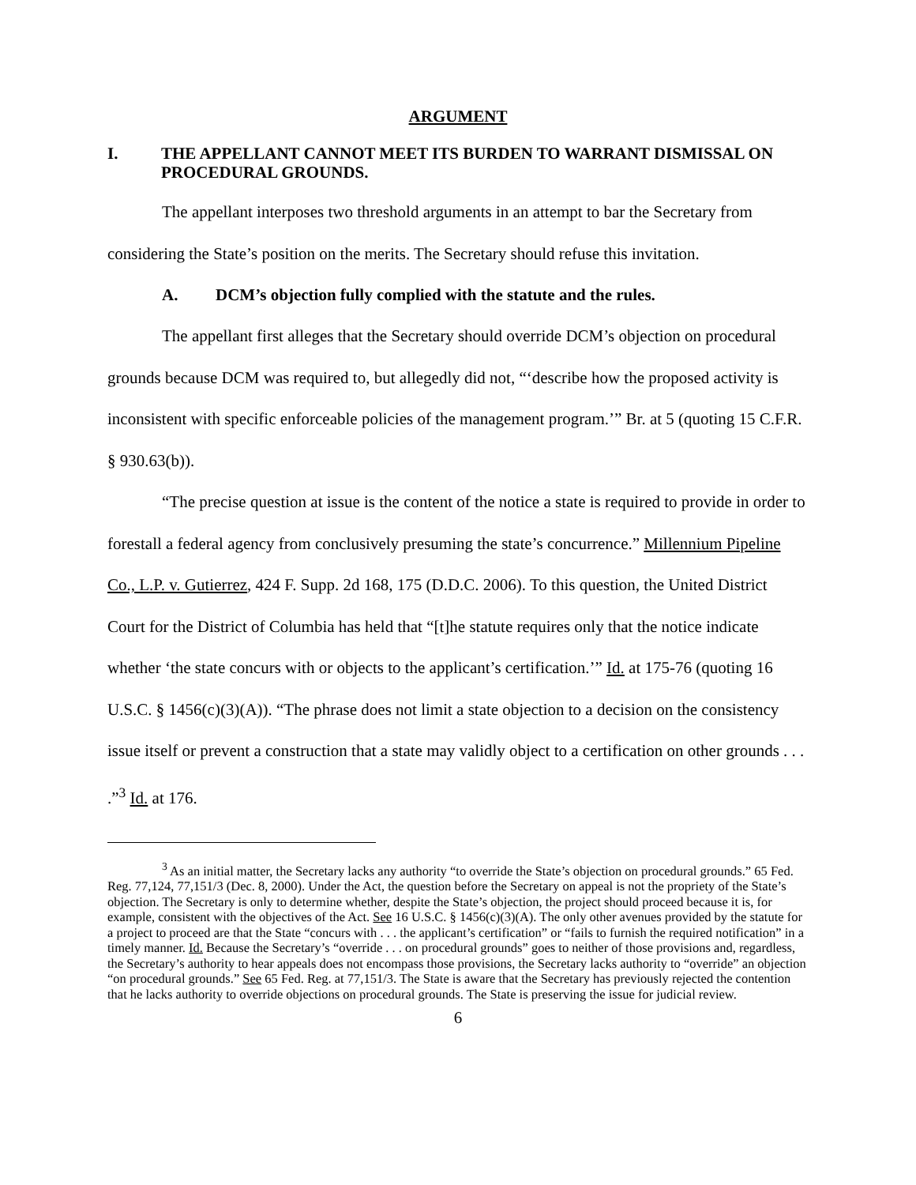ARGUMENT
I. THE APPELLANT CANNOT MEET ITS BURDEN TO WARRANT DISMISSAL ON PROCEDURAL GROUNDS.
The appellant interposes two threshold arguments in an attempt to bar the Secretary from considering the State’s position on the merits. The Secretary should refuse this invitation.
A. DCM’s objection fully complied with the statute and the rules.
The appellant first alleges that the Secretary should override DCM’s objection on procedural grounds because DCM was required to, but allegedly did not, “‘describe how the proposed activity is inconsistent with specific enforceable policies of the management program.’” Br. at 5 (quoting 15 C.F.R. § 930.63(b)).
“The precise question at issue is the content of the notice a state is required to provide in order to forestall a federal agency from conclusively presuming the state’s concurrence.” Millennium Pipeline Co., L.P. v. Gutierrez, 424 F. Supp. 2d 168, 175 (D.D.C. 2006). To this question, the United District Court for the District of Columbia has held that “[t]he statute requires only that the notice indicate whether ‘the state concurs with or objects to the applicant’s certification.’” Id. at 175-76 (quoting 16 U.S.C. § 1456(c)(3)(A)). “The phrase does not limit a state objection to a decision on the consistency issue itself or prevent a construction that a state may validly object to a certification on other grounds . . . .”<sup>3</sup> Id. at 176.
<sup>3</sup> As an initial matter, the Secretary lacks any authority “to override the State’s objection on procedural grounds.” 65 Fed. Reg. 77,124, 77,151/3 (Dec. 8, 2000). Under the Act, the question before the Secretary on appeal is not the propriety of the State’s objection. The Secretary is only to determine whether, despite the State’s objection, the project should proceed because it is, for example, consistent with the objectives of the Act. See 16 U.S.C. § 1456(c)(3)(A). The only other avenues provided by the statute for a project to proceed are that the State “concurs with . . . the applicant’s certification” or “fails to furnish the required notification” in a timely manner. Id. Because the Secretary’s “override . . . on procedural grounds” goes to neither of those provisions and, regardless, the Secretary’s authority to hear appeals does not encompass those provisions, the Secretary lacks authority to “override” an objection “on procedural grounds.” See 65 Fed. Reg. at 77,151/3. The State is aware that the Secretary has previously rejected the contention that he lacks authority to override objections on procedural grounds. The State is preserving the issue for judicial review.
6